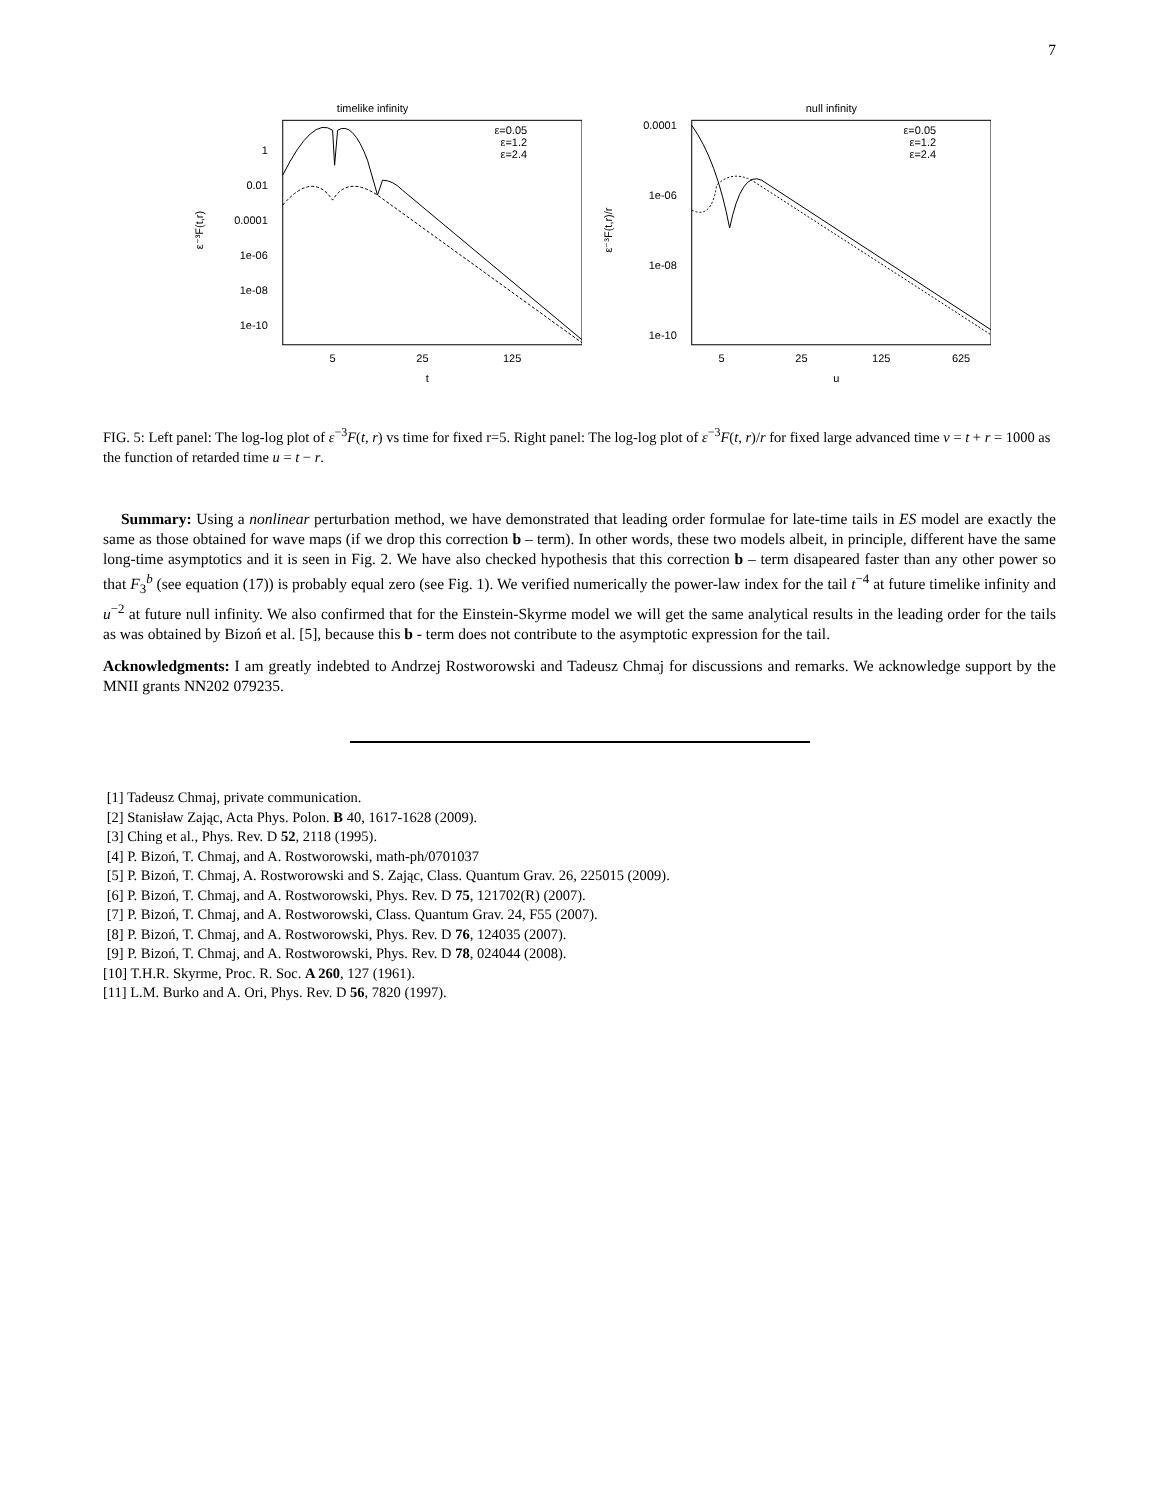7
timelike infinity
1
0.01
0.0001
1e-06
1e-08
1e-10
5
25
125
t
ε⁻³F(t,r)
ε=0.05
ε=1.2
ε=2.4
null infinity
0.0001
1e-06
1e-08
1e-10
5
25
125
625
u
ε⁻³F(t,r)/r
ε=0.05
ε=1.2
ε=2.4
FIG. 5: Left panel: The log-log plot of ε<sup>−3</sup>F(t, r) vs time for fixed r=5. Right panel: The log-log plot of ε<sup>−3</sup>F(t, r)/r for fixed large advanced time v = t + r = 1000 as the function of retarded time u = t − r.
Summary: Using a nonlinear perturbation method, we have demonstrated that leading order formulae for late-time tails in ES model are exactly the same as those obtained for wave maps (if we drop this correction b – term). In other words, these two models albeit, in principle, different have the same long-time asymptotics and it is seen in Fig. 2. We have also checked hypothesis that this correction b – term disapeared faster than any other power so that F<sub>3</sub><sup>b</sup> (see equation (17)) is probably equal zero (see Fig. 1). We verified numerically the power-law index for the tail t<sup>−4</sup> at future timelike infinity and u<sup>−2</sup> at future null infinity. We also confirmed that for the Einstein-Skyrme model we will get the same analytical results in the leading order for the tails as was obtained by Bizoń et al. [5], because this b - term does not contribute to the asymptotic expression for the tail.
Acknowledgments: I am greatly indebted to Andrzej Rostworowski and Tadeusz Chmaj for discussions and remarks. We acknowledge support by the MNII grants NN202 079235.
[1] Tadeusz Chmaj, private communication.
[2] Stanisław Zając, Acta Phys. Polon. B 40, 1617-1628 (2009).
[3] Ching et al., Phys. Rev. D 52, 2118 (1995).
[4] P. Bizoń, T. Chmaj, and A. Rostworowski, math-ph/0701037
[5] P. Bizoń, T. Chmaj, A. Rostworowski and S. Zając, Class. Quantum Grav. 26, 225015 (2009).
[6] P. Bizoń, T. Chmaj, and A. Rostworowski, Phys. Rev. D 75, 121702(R) (2007).
[7] P. Bizoń, T. Chmaj, and A. Rostworowski, Class. Quantum Grav. 24, F55 (2007).
[8] P. Bizoń, T. Chmaj, and A. Rostworowski, Phys. Rev. D 76, 124035 (2007).
[9] P. Bizoń, T. Chmaj, and A. Rostworowski, Phys. Rev. D 78, 024044 (2008).
[10] T.H.R. Skyrme, Proc. R. Soc. A 260, 127 (1961).
[11] L.M. Burko and A. Ori, Phys. Rev. D 56, 7820 (1997).